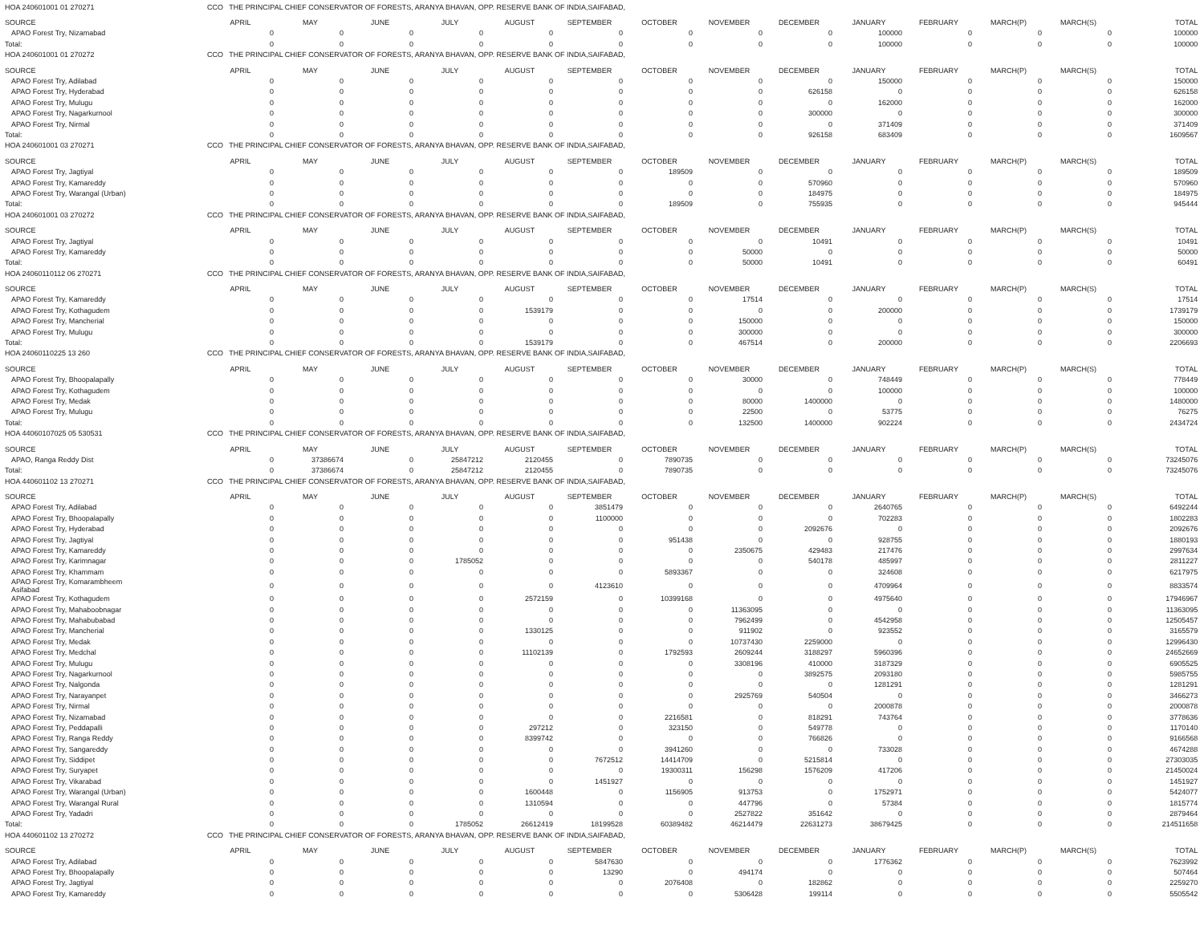| HOA 240601001 01 270271 | CCO THE PRINCIPAL CHIEF CONSERVATOR OF FORESTS, ARANYA BHAVAN, OPP. RESERVE BANK OF INDIA,SAIFABAD, | | | | | | | | | | | | | |
| SOURCE | APRIL | MAY | JUNE | JULY | AUGUST | SEPTEMBER | OCTOBER | NOVEMBER | DECEMBER | JANUARY | FEBRUARY | MARCH(P) | MARCH(S) | TOTAL |
| APAO Forest Try, Nizamabad | 0 | 0 | 0 | 0 | 0 | 0 | 0 | 0 | 0 | 100000 | 0 | 0 | 0 | 100000 |
| Total: | 0 | 0 | 0 | 0 | 0 | 0 | 0 | 0 | 0 | 100000 | 0 | 0 | 0 | 100000 |
| HOA 240601001 01 270272 | CCO THE PRINCIPAL CHIEF CONSERVATOR OF FORESTS, ARANYA BHAVAN, OPP. RESERVE BANK OF INDIA,SAIFABAD, | | | | | | | | | | | | | |
| SOURCE | APRIL | MAY | JUNE | JULY | AUGUST | SEPTEMBER | OCTOBER | NOVEMBER | DECEMBER | JANUARY | FEBRUARY | MARCH(P) | MARCH(S) | TOTAL |
| APAO Forest Try, Adilabad | 0 | 0 | 0 | 0 | 0 | 0 | 0 | 0 | 0 | 150000 | 0 | 0 | 0 | 150000 |
| APAO Forest Try, Hyderabad | 0 | 0 | 0 | 0 | 0 | 0 | 0 | 0 | 626158 | 0 | 0 | 0 | 0 | 626158 |
| APAO Forest Try, Mulugu | 0 | 0 | 0 | 0 | 0 | 0 | 0 | 0 | 0 | 162000 | 0 | 0 | 0 | 162000 |
| APAO Forest Try, Nagarkurnool | 0 | 0 | 0 | 0 | 0 | 0 | 0 | 0 | 300000 | 0 | 0 | 0 | 0 | 300000 |
| APAO Forest Try, Nirmal | 0 | 0 | 0 | 0 | 0 | 0 | 0 | 0 | 0 | 371409 | 0 | 0 | 0 | 371409 |
| Total: | 0 | 0 | 0 | 0 | 0 | 0 | 0 | 0 | 926158 | 683409 | 0 | 0 | 0 | 1609567 |
| HOA 240601001 03 270271 | CCO THE PRINCIPAL CHIEF CONSERVATOR OF FORESTS, ARANYA BHAVAN, OPP. RESERVE BANK OF INDIA,SAIFABAD, | | | | | | | | | | | | | |
| SOURCE | APRIL | MAY | JUNE | JULY | AUGUST | SEPTEMBER | OCTOBER | NOVEMBER | DECEMBER | JANUARY | FEBRUARY | MARCH(P) | MARCH(S) | TOTAL |
| APAO Forest Try, Jagtiyal | 0 | 0 | 0 | 0 | 0 | 0 | 189509 | 0 | 0 | 0 | 0 | 0 | 0 | 189509 |
| APAO Forest Try, Kamareddy | 0 | 0 | 0 | 0 | 0 | 0 | 0 | 0 | 570960 | 0 | 0 | 0 | 0 | 570960 |
| APAO Forest Try, Warangal (Urban) | 0 | 0 | 0 | 0 | 0 | 0 | 0 | 0 | 184975 | 0 | 0 | 0 | 0 | 184975 |
| Total: | 0 | 0 | 0 | 0 | 0 | 0 | 189509 | 0 | 755935 | 0 | 0 | 0 | 0 | 945444 |
| HOA 240601001 03 270272 | CCO THE PRINCIPAL CHIEF CONSERVATOR OF FORESTS, ARANYA BHAVAN, OPP. RESERVE BANK OF INDIA,SAIFABAD, | | | | | | | | | | | | | |
| SOURCE | APRIL | MAY | JUNE | JULY | AUGUST | SEPTEMBER | OCTOBER | NOVEMBER | DECEMBER | JANUARY | FEBRUARY | MARCH(P) | MARCH(S) | TOTAL |
| APAO Forest Try, Jagtiyal | 0 | 0 | 0 | 0 | 0 | 0 | 0 | 0 | 10491 | 0 | 0 | 0 | 0 | 10491 |
| APAO Forest Try, Kamareddy | 0 | 0 | 0 | 0 | 0 | 0 | 0 | 50000 | 0 | 0 | 0 | 0 | 0 | 50000 |
| Total: | 0 | 0 | 0 | 0 | 0 | 0 | 0 | 50000 | 10491 | 0 | 0 | 0 | 0 | 60491 |
| HOA 24060110112 06 270271 | CCO THE PRINCIPAL CHIEF CONSERVATOR OF FORESTS, ARANYA BHAVAN, OPP. RESERVE BANK OF INDIA,SAIFABAD, | | | | | | | | | | | | | |
| SOURCE | APRIL | MAY | JUNE | JULY | AUGUST | SEPTEMBER | OCTOBER | NOVEMBER | DECEMBER | JANUARY | FEBRUARY | MARCH(P) | MARCH(S) | TOTAL |
| APAO Forest Try, Kamareddy | 0 | 0 | 0 | 0 | 0 | 0 | 0 | 17514 | 0 | 0 | 0 | 0 | 0 | 17514 |
| APAO Forest Try, Kothagudem | 0 | 0 | 0 | 0 | 1539179 | 0 | 0 | 0 | 0 | 200000 | 0 | 0 | 0 | 1739179 |
| APAO Forest Try, Mancherial | 0 | 0 | 0 | 0 | 0 | 0 | 0 | 150000 | 0 | 0 | 0 | 0 | 0 | 150000 |
| APAO Forest Try, Mulugu | 0 | 0 | 0 | 0 | 0 | 0 | 0 | 300000 | 0 | 0 | 0 | 0 | 0 | 300000 |
| Total: | 0 | 0 | 0 | 0 | 1539179 | 0 | 0 | 467514 | 0 | 200000 | 0 | 0 | 0 | 2206693 |
| HOA 24060110225 13 260 | CCO THE PRINCIPAL CHIEF CONSERVATOR OF FORESTS, ARANYA BHAVAN, OPP. RESERVE BANK OF INDIA,SAIFABAD, | | | | | | | | | | | | | |
| SOURCE | APRIL | MAY | JUNE | JULY | AUGUST | SEPTEMBER | OCTOBER | NOVEMBER | DECEMBER | JANUARY | FEBRUARY | MARCH(P) | MARCH(S) | TOTAL |
| APAO Forest Try, Bhoopalapally | 0 | 0 | 0 | 0 | 0 | 0 | 0 | 30000 | 0 | 748449 | 0 | 0 | 0 | 778449 |
| APAO Forest Try, Kothagudem | 0 | 0 | 0 | 0 | 0 | 0 | 0 | 0 | 0 | 100000 | 0 | 0 | 0 | 100000 |
| APAO Forest Try, Medak | 0 | 0 | 0 | 0 | 0 | 0 | 0 | 80000 | 1400000 | 0 | 0 | 0 | 0 | 1480000 |
| APAO Forest Try, Mulugu | 0 | 0 | 0 | 0 | 0 | 0 | 0 | 22500 | 0 | 53775 | 0 | 0 | 0 | 76275 |
| Total: | 0 | 0 | 0 | 0 | 0 | 0 | 0 | 132500 | 1400000 | 902224 | 0 | 0 | 0 | 2434724 |
| HOA 44060107025 05 530531 | CCO THE PRINCIPAL CHIEF CONSERVATOR OF FORESTS, ARANYA BHAVAN, OPP. RESERVE BANK OF INDIA,SAIFABAD, | | | | | | | | | | | | | |
| SOURCE | APRIL | MAY | JUNE | JULY | AUGUST | SEPTEMBER | OCTOBER | NOVEMBER | DECEMBER | JANUARY | FEBRUARY | MARCH(P) | MARCH(S) | TOTAL |
| APAO, Ranga Reddy Dist | 0 | 37386674 | 0 | 25847212 | 2120455 | 0 | 7890735 | 0 | 0 | 0 | 0 | 0 | 0 | 73245076 |
| Total: | 0 | 37386674 | 0 | 25847212 | 2120455 | 0 | 7890735 | 0 | 0 | 0 | 0 | 0 | 0 | 73245076 |
| HOA 440601102 13 270271 | CCO THE PRINCIPAL CHIEF CONSERVATOR OF FORESTS, ARANYA BHAVAN, OPP. RESERVE BANK OF INDIA,SAIFABAD, | | | | | | | | | | | | | |
| SOURCE | APRIL | MAY | JUNE | JULY | AUGUST | SEPTEMBER | OCTOBER | NOVEMBER | DECEMBER | JANUARY | FEBRUARY | MARCH(P) | MARCH(S) | TOTAL |
| APAO Forest Try, Adilabad | 0 | 0 | 0 | 0 | 0 | 3851479 | 0 | 0 | 0 | 2640765 | 0 | 0 | 0 | 6492244 |
| APAO Forest Try, Bhoopalapally | 0 | 0 | 0 | 0 | 0 | 1100000 | 0 | 0 | 0 | 702283 | 0 | 0 | 0 | 1802283 |
| APAO Forest Try, Hyderabad | 0 | 0 | 0 | 0 | 0 | 0 | 0 | 0 | 2092676 | 0 | 0 | 0 | 0 | 2092676 |
| APAO Forest Try, Jagtiyal | 0 | 0 | 0 | 0 | 0 | 0 | 951438 | 0 | 0 | 928755 | 0 | 0 | 0 | 1880193 |
| APAO Forest Try, Kamareddy | 0 | 0 | 0 | 0 | 0 | 0 | 0 | 2350675 | 429483 | 217476 | 0 | 0 | 0 | 2997634 |
| APAO Forest Try, Karimnagar | 0 | 0 | 0 | 1785052 | 0 | 0 | 0 | 0 | 540178 | 485997 | 0 | 0 | 0 | 2811227 |
| APAO Forest Try, Khammam | 0 | 0 | 0 | 0 | 0 | 0 | 5893367 | 0 | 0 | 324608 | 0 | 0 | 0 | 6217975 |
| APAO Forest Try, Komarambheem Asifabad | 0 | 0 | 0 | 0 | 0 | 4123610 | 0 | 0 | 0 | 4709964 | 0 | 0 | 0 | 8833574 |
| APAO Forest Try, Kothagudem | 0 | 0 | 0 | 0 | 2572159 | 0 | 10399168 | 0 | 0 | 4975640 | 0 | 0 | 0 | 17946967 |
| APAO Forest Try, Mahaboobnagar | 0 | 0 | 0 | 0 | 0 | 0 | 0 | 11363095 | 0 | 0 | 0 | 0 | 0 | 11363095 |
| APAO Forest Try, Mahabubabad | 0 | 0 | 0 | 0 | 0 | 0 | 0 | 7962499 | 0 | 4542958 | 0 | 0 | 0 | 12505457 |
| APAO Forest Try, Mancherial | 0 | 0 | 0 | 0 | 1330125 | 0 | 0 | 911902 | 0 | 923552 | 0 | 0 | 0 | 3165579 |
| APAO Forest Try, Medak | 0 | 0 | 0 | 0 | 0 | 0 | 0 | 10737430 | 2259000 | 0 | 0 | 0 | 0 | 12996430 |
| APAO Forest Try, Medchal | 0 | 0 | 0 | 0 | 11102139 | 0 | 1792593 | 2609244 | 3188297 | 5960396 | 0 | 0 | 0 | 24652669 |
| APAO Forest Try, Mulugu | 0 | 0 | 0 | 0 | 0 | 0 | 0 | 3308196 | 410000 | 3187329 | 0 | 0 | 0 | 6905525 |
| APAO Forest Try, Nagarkurnool | 0 | 0 | 0 | 0 | 0 | 0 | 0 | 0 | 3892575 | 2093180 | 0 | 0 | 0 | 5985755 |
| APAO Forest Try, Nalgonda | 0 | 0 | 0 | 0 | 0 | 0 | 0 | 0 | 0 | 1281291 | 0 | 0 | 0 | 1281291 |
| APAO Forest Try, Narayanpet | 0 | 0 | 0 | 0 | 0 | 0 | 0 | 2925769 | 540504 | 0 | 0 | 0 | 0 | 3466273 |
| APAO Forest Try, Nirmal | 0 | 0 | 0 | 0 | 0 | 0 | 0 | 0 | 0 | 2000878 | 0 | 0 | 0 | 2000878 |
| APAO Forest Try, Nizamabad | 0 | 0 | 0 | 0 | 0 | 0 | 2216581 | 0 | 818291 | 743764 | 0 | 0 | 0 | 3778636 |
| APAO Forest Try, Peddapalli | 0 | 0 | 0 | 0 | 297212 | 0 | 323150 | 0 | 549778 | 0 | 0 | 0 | 0 | 1170140 |
| APAO Forest Try, Ranga Reddy | 0 | 0 | 0 | 0 | 8399742 | 0 | 0 | 0 | 766826 | 0 | 0 | 0 | 0 | 9166568 |
| APAO Forest Try, Sangareddy | 0 | 0 | 0 | 0 | 0 | 0 | 3941260 | 0 | 0 | 733028 | 0 | 0 | 0 | 4674288 |
| APAO Forest Try, Siddipet | 0 | 0 | 0 | 0 | 0 | 7672512 | 14414709 | 0 | 5215814 | 0 | 0 | 0 | 0 | 27303035 |
| APAO Forest Try, Suryapet | 0 | 0 | 0 | 0 | 0 | 0 | 19300311 | 156298 | 1576209 | 417206 | 0 | 0 | 0 | 21450024 |
| APAO Forest Try, Vikarabad | 0 | 0 | 0 | 0 | 0 | 1451927 | 0 | 0 | 0 | 0 | 0 | 0 | 0 | 1451927 |
| APAO Forest Try, Warangal (Urban) | 0 | 0 | 0 | 0 | 1600448 | 0 | 1156905 | 913753 | 0 | 1752971 | 0 | 0 | 0 | 5424077 |
| APAO Forest Try, Warangal Rural | 0 | 0 | 0 | 0 | 1310594 | 0 | 0 | 447796 | 0 | 57384 | 0 | 0 | 0 | 1815774 |
| APAO Forest Try, Yadadri | 0 | 0 | 0 | 0 | 0 | 0 | 0 | 2527822 | 351642 | 0 | 0 | 0 | 0 | 2879464 |
| Total: | 0 | 0 | 0 | 1785052 | 26612419 | 18199528 | 60389482 | 46214479 | 22631273 | 38679425 | 0 | 0 | 0 | 214511658 |
| HOA 440601102 13 270272 | CCO THE PRINCIPAL CHIEF CONSERVATOR OF FORESTS, ARANYA BHAVAN, OPP. RESERVE BANK OF INDIA,SAIFABAD, | | | | | | | | | | | | | |
| SOURCE | APRIL | MAY | JUNE | JULY | AUGUST | SEPTEMBER | OCTOBER | NOVEMBER | DECEMBER | JANUARY | FEBRUARY | MARCH(P) | MARCH(S) | TOTAL |
| APAO Forest Try, Adilabad | 0 | 0 | 0 | 0 | 0 | 5847630 | 0 | 0 | 0 | 1776362 | 0 | 0 | 0 | 7623992 |
| APAO Forest Try, Bhoopalapally | 0 | 0 | 0 | 0 | 0 | 13290 | 0 | 494174 | 0 | 0 | 0 | 0 | 0 | 507464 |
| APAO Forest Try, Jagtiyal | 0 | 0 | 0 | 0 | 0 | 0 | 2076408 | 0 | 182862 | 0 | 0 | 0 | 0 | 2259270 |
| APAO Forest Try, Kamareddy | 0 | 0 | 0 | 0 | 0 | 0 | 0 | 5306428 | 199114 | 0 | 0 | 0 | 0 | 5505542 |